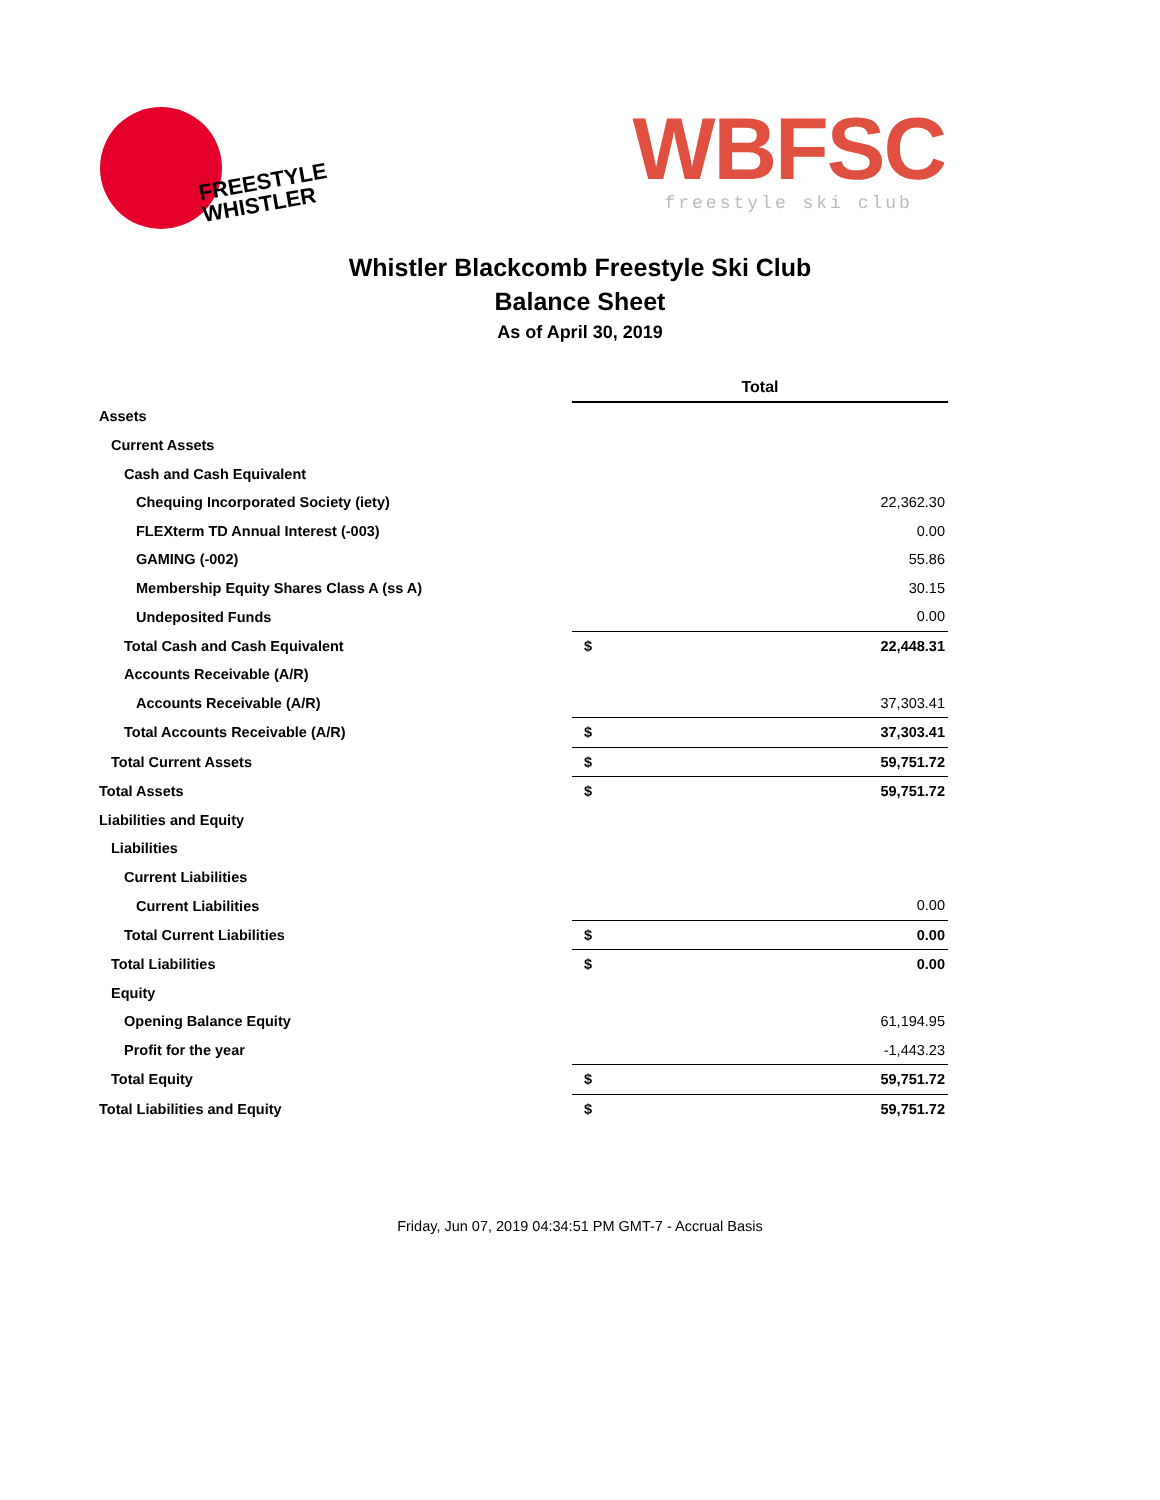FREESTYLE
WHISTLER
WBFSC
freestyle ski club
Whistler Blackcomb Freestyle Ski Club
Balance Sheet
As of April 30, 2019
| | Total | |
| Assets | | |
| Current Assets | | |
| Cash and Cash Equivalent | | |
| Chequing Incorporated Society (iety) | | 22,362.30 |
| FLEXterm TD Annual Interest (-003) | | 0.00 |
| GAMING (-002) | | 55.86 |
| Membership Equity Shares Class A (ss A) | | 30.15 |
| Undeposited Funds | | 0.00 |
| Total Cash and Cash Equivalent | $ | 22,448.31 |
| Accounts Receivable (A/R) | | |
| Accounts Receivable (A/R) | | 37,303.41 |
| Total Accounts Receivable (A/R) | $ | 37,303.41 |
| Total Current Assets | $ | 59,751.72 |
| Total Assets | $ | 59,751.72 |
| Liabilities and Equity | | |
| Liabilities | | |
| Current Liabilities | | |
| Current Liabilities | | 0.00 |
| Total Current Liabilities | $ | 0.00 |
| Total Liabilities | $ | 0.00 |
| Equity | | |
| Opening Balance Equity | | 61,194.95 |
| Profit for the year | | -1,443.23 |
| Total Equity | $ | 59,751.72 |
| Total Liabilities and Equity | $ | 59,751.72 |
Friday, Jun 07, 2019 04:34:51 PM GMT-7 - Accrual Basis